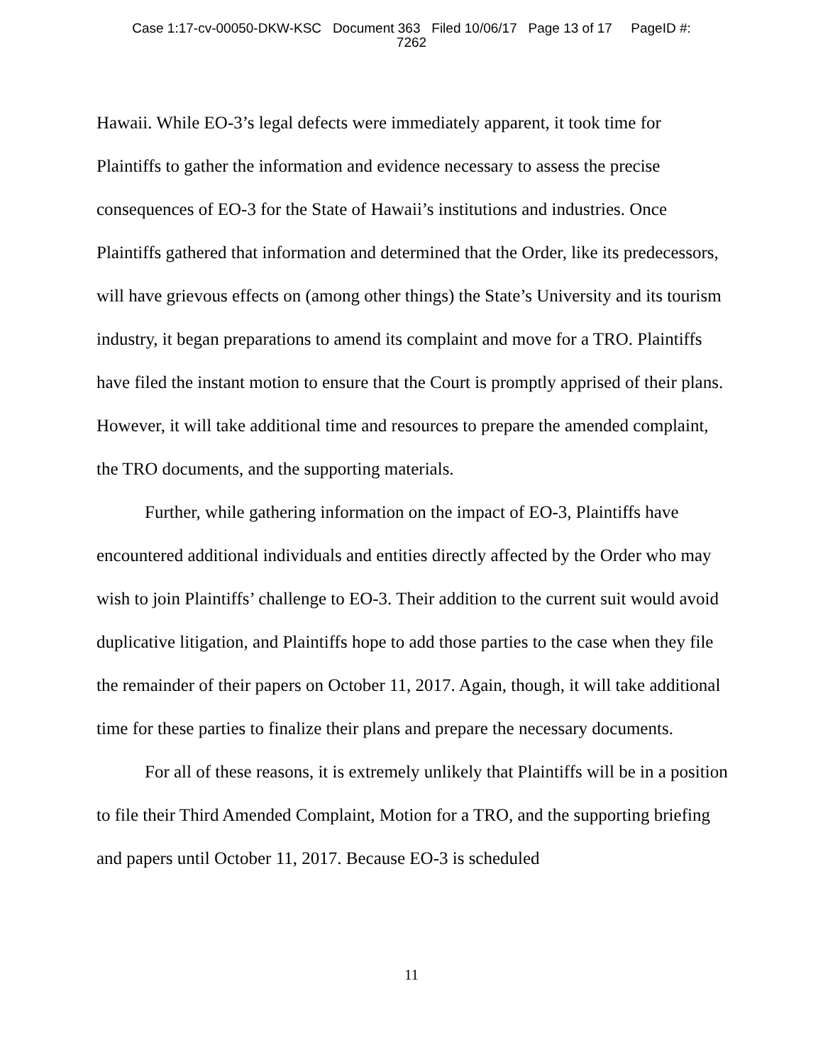Case 1:17-cv-00050-DKW-KSC Document 363 Filed 10/06/17 Page 13 of 17 PageID #:
7262
Hawaii. While EO-3’s legal defects were immediately apparent, it took time for Plaintiffs to gather the information and evidence necessary to assess the precise consequences of EO-3 for the State of Hawaii’s institutions and industries. Once Plaintiffs gathered that information and determined that the Order, like its predecessors, will have grievous effects on (among other things) the State’s University and its tourism industry, it began preparations to amend its complaint and move for a TRO. Plaintiffs have filed the instant motion to ensure that the Court is promptly apprised of their plans. However, it will take additional time and resources to prepare the amended complaint, the TRO documents, and the supporting materials.
Further, while gathering information on the impact of EO-3, Plaintiffs have encountered additional individuals and entities directly affected by the Order who may wish to join Plaintiffs’ challenge to EO-3. Their addition to the current suit would avoid duplicative litigation, and Plaintiffs hope to add those parties to the case when they file the remainder of their papers on October 11, 2017. Again, though, it will take additional time for these parties to finalize their plans and prepare the necessary documents.
For all of these reasons, it is extremely unlikely that Plaintiffs will be in a position to file their Third Amended Complaint, Motion for a TRO, and the supporting briefing and papers until October 11, 2017. Because EO-3 is scheduled
11